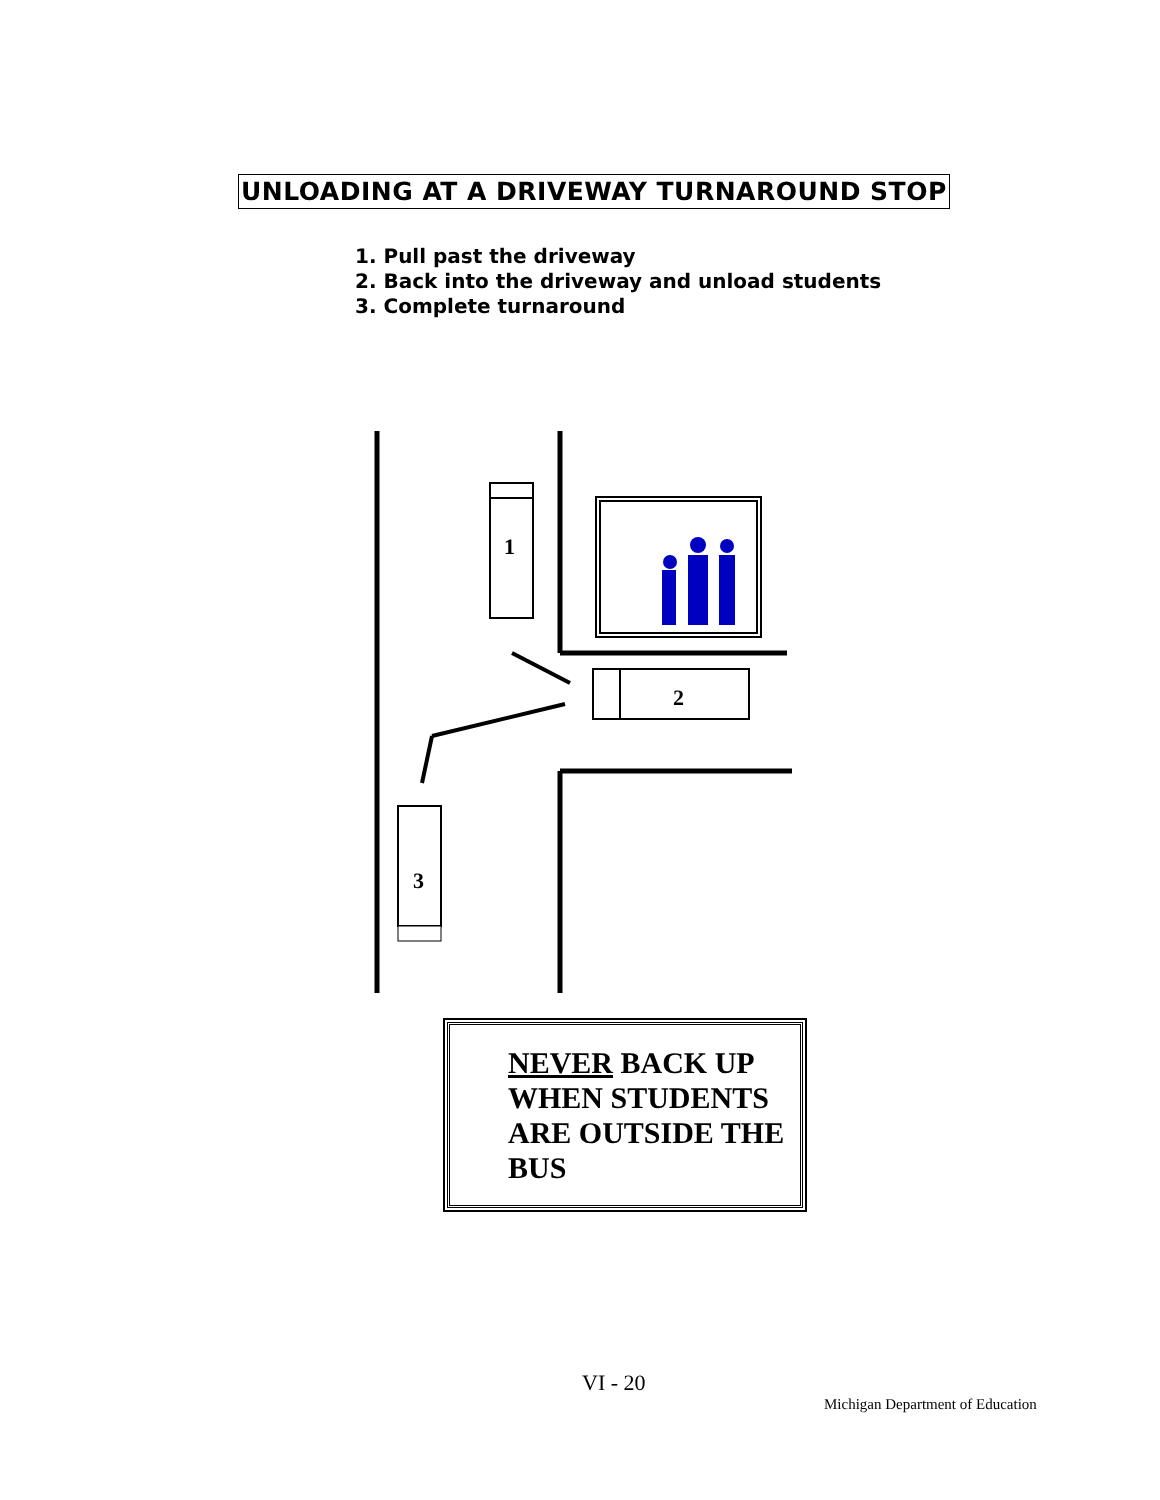UNLOADING AT A DRIVEWAY TURNAROUND STOP
1. Pull past the driveway
2. Back into the driveway and unload students
3. Complete turnaround
1
2
3
NEVER BACK UP WHEN STUDENTS ARE OUTSIDE THE BUS
VI - 20
Michigan Department of Education